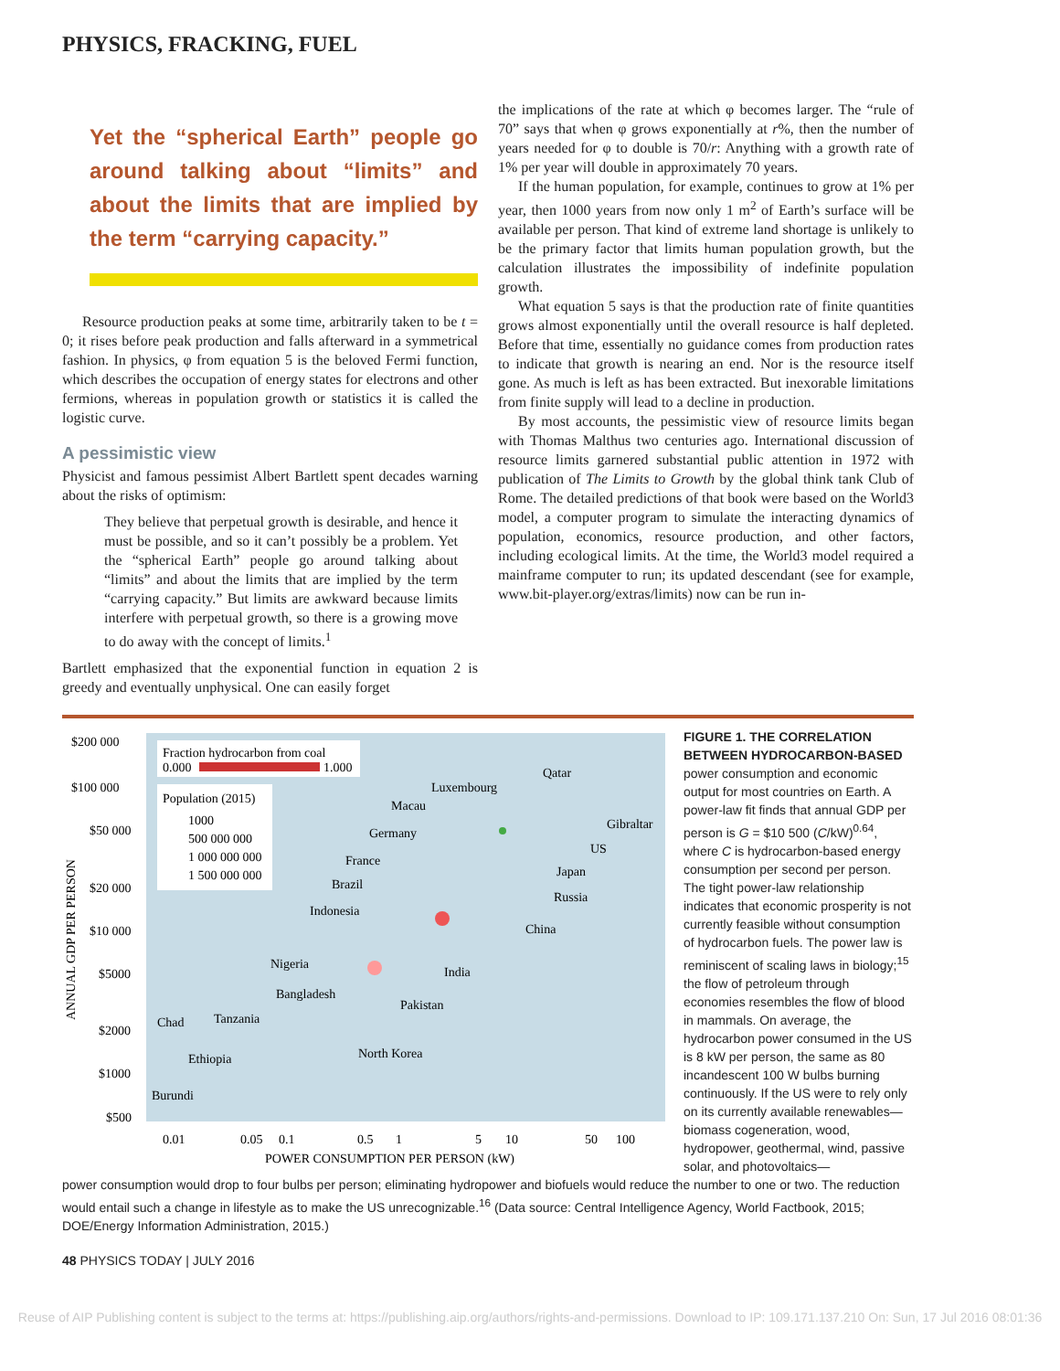PHYSICS, FRACKING, FUEL
Yet the “spherical Earth” people go around talking about “limits” and about the limits that are implied by the term “carrying capacity.”
Resource production peaks at some time, arbitrarily taken to be t = 0; it rises before peak production and falls afterward in a symmetrical fashion. In physics, φ from equation 5 is the beloved Fermi function, which describes the occupation of energy states for electrons and other fermions, whereas in population growth or statistics it is called the logistic curve.
A pessimistic view
Physicist and famous pessimist Albert Bartlett spent decades warning about the risks of optimism:
They believe that perpetual growth is desirable, and hence it must be possible, and so it can’t possibly be a problem. Yet the “spherical Earth” people go around talking about “limits” and about the limits that are implied by the term “carrying capacity.” But limits are awkward because limits interfere with perpetual growth, so there is a growing move to do away with the concept of limits.<sup>1</sup>
Bartlett emphasized that the exponential function in equation 2 is greedy and eventually unphysical. One can easily forget
the implications of the rate at which φ becomes larger. The “rule of 70” says that when φ grows exponentially at r%, then the number of years needed for φ to double is 70/r: Anything with a growth rate of 1% per year will double in approximately 70 years.
If the human population, for example, continues to grow at 1% per year, then 1000 years from now only 1 m<sup>2</sup> of Earth’s surface will be available per person. That kind of extreme land shortage is unlikely to be the primary factor that limits human population growth, but the calculation illustrates the impossibility of indefinite population growth.
What equation 5 says is that the production rate of finite quantities grows almost exponentially until the overall resource is half depleted. Before that time, essentially no guidance comes from production rates to indicate that growth is nearing an end. Nor is the resource itself gone. As much is left as has been extracted. But inexorable limitations from finite supply will lead to a decline in production.
By most accounts, the pessimistic view of resource limits began with Thomas Malthus two centuries ago. International discussion of resource limits garnered substantial public attention in 1972 with publication of The Limits to Growth by the global think tank Club of Rome. The detailed predictions of that book were based on the World3 model, a computer program to simulate the interacting dynamics of population, economics, resource production, and other factors, including ecological limits. At the time, the World3 model required a mainframe computer to run; its updated descendant (see for example, www.bit-player.org/extras/limits) now can be run in-
$200 000
$100 000
$50 000
$20 000
$10 000
$5000
$2000
$1000
$500
0.01
0.05
0.1
0.5
1
5
10
50
100
POWER CONSUMPTION PER PERSON (kW)
ANNUAL GDP PER PERSON
Fraction hydrocarbon from coal
0.000
1.000
Population (2015)
1000
500 000 000
1 000 000 000
1 500 000 000
Luxembourg
Macau
Qatar
Gibraltar
Germany
US
France
Japan
Brazil
Russia
Indonesia
China
Nigeria
India
Bangladesh
Pakistan
Chad
Tanzania
North Korea
Ethiopia
Burundi
FIGURE 1. THE CORRELATION BETWEEN HYDROCARBON-BASED power consumption and economic output for most countries on Earth. A power-law fit finds that annual GDP per person is G = $10 500 (C/kW)<sup>0.64</sup>, where C is hydrocarbon-based energy consumption per second per person. The tight power-law relationship indicates that economic prosperity is not currently feasible without consumption of hydrocarbon fuels. The power law is reminiscent of scaling laws in biology;<sup>15</sup> the flow of petroleum through economies resembles the flow of blood in mammals. On average, the hydrocarbon power consumed in the US is 8 kW per person, the same as 80 incandescent 100 W bulbs burning continuously. If the US were to rely only on its currently available renewables—biomass cogeneration, wood, hydropower, geothermal, wind, passive solar, and photovoltaics—
power consumption would drop to four bulbs per person; eliminating hydropower and biofuels would reduce the number to one or two. The reduction would entail such a change in lifestyle as to make the US unrecognizable.<sup>16</sup> (Data source: Central Intelligence Agency, World Factbook, 2015; DOE/Energy Information Administration, 2015.)
48 PHYSICS TODAY | JULY 2016
Reuse of AIP Publishing content is subject to the terms at: https://publishing.aip.org/authors/rights-and-permissions. Download to IP: 109.171.137.210 On: Sun, 17 Jul 2016 08:01:36